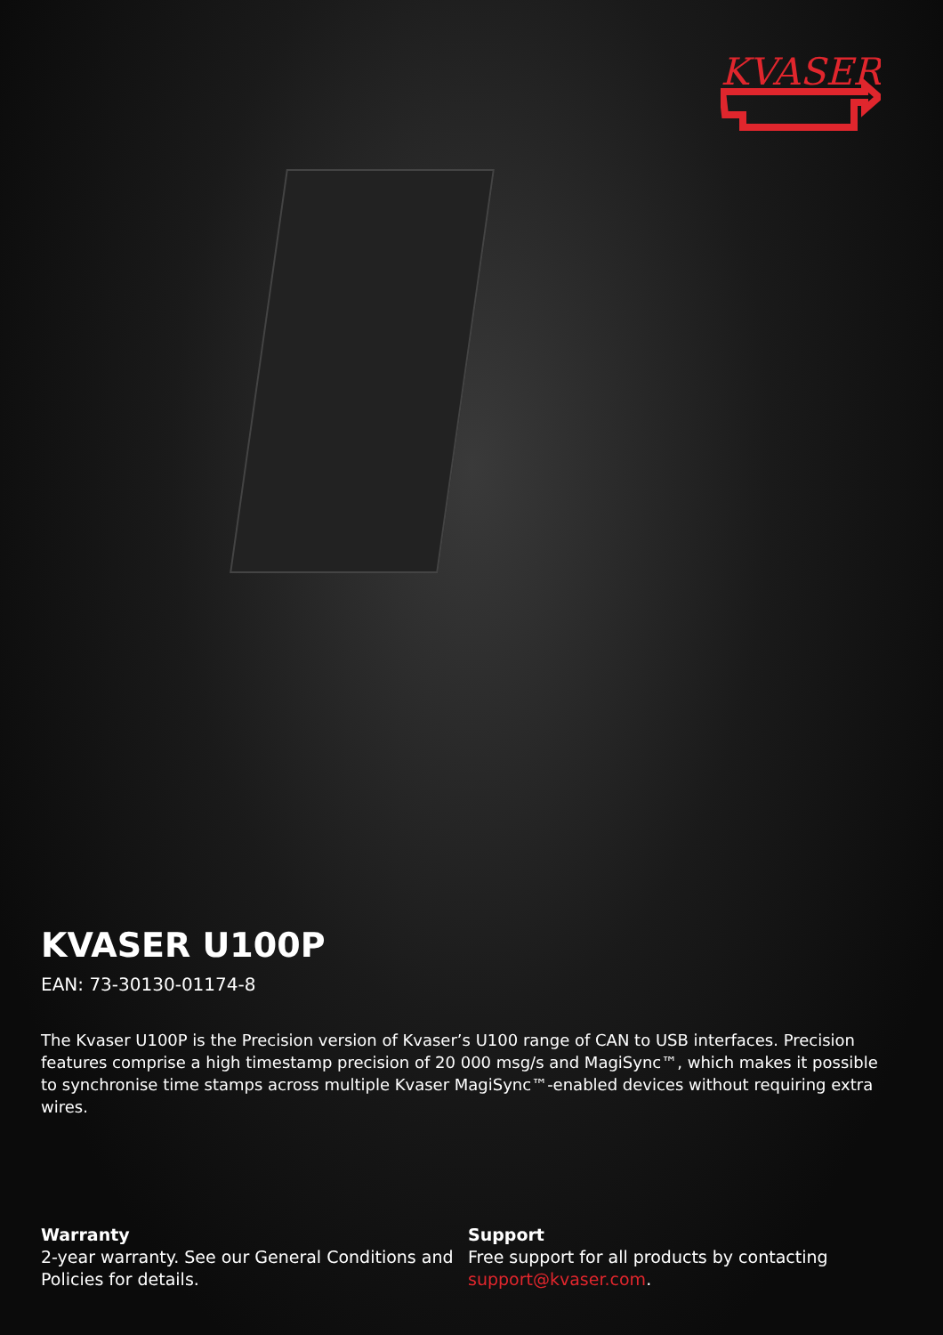KVASER
KVASER U100P
EAN: 73-30130-01174-8
The Kvaser U100P is the Precision version of Kvaser’s U100 range of CAN to USB interfaces. Precision features comprise a high timestamp precision of 20 000 msg/s and MagiSync™, which makes it possible to synchronise time stamps across multiple Kvaser MagiSync™-enabled devices without requiring extra wires.
Warranty
2-year warranty. See our General Conditions and Policies for details.
Support
Free support for all products by contacting support@kvaser.com.